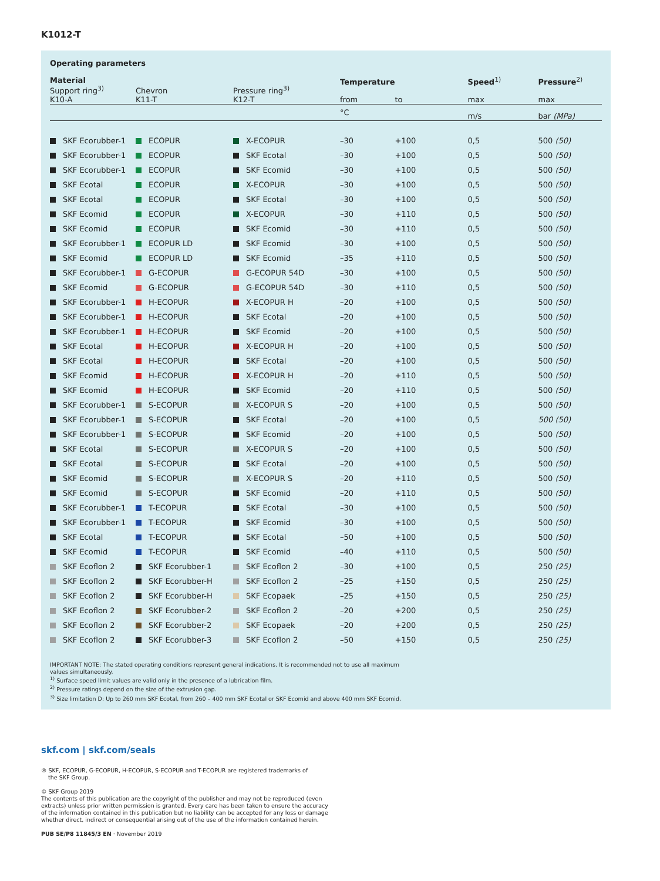K1012-T
Operating parameters
| Material Support ring<sup>3)</sup> K10-A | Chevron K11-T | Pressure ring<sup>3)</sup> K12-T | Temperature from | to | Speed<sup>1)</sup> max | Pressure<sup>2)</sup> max |
| --- | --- | --- | --- | --- | --- | --- |
| | | | °C | | m/s | bar (MPa) |
| SKF Ecorubber-1 | ECOPUR | X-ECOPUR | –30 | +100 | 0,5 | 500 (50) |
| SKF Ecorubber-1 | ECOPUR | SKF Ecotal | –30 | +100 | 0,5 | 500 (50) |
| SKF Ecorubber-1 | ECOPUR | SKF Ecomid | –30 | +100 | 0,5 | 500 (50) |
| SKF Ecotal | ECOPUR | X-ECOPUR | –30 | +100 | 0,5 | 500 (50) |
| SKF Ecotal | ECOPUR | SKF Ecotal | –30 | +100 | 0,5 | 500 (50) |
| SKF Ecomid | ECOPUR | X-ECOPUR | –30 | +110 | 0,5 | 500 (50) |
| SKF Ecomid | ECOPUR | SKF Ecomid | –30 | +110 | 0,5 | 500 (50) |
| SKF Ecorubber-1 | ECOPUR LD | SKF Ecomid | –30 | +100 | 0,5 | 500 (50) |
| SKF Ecomid | ECOPUR LD | SKF Ecomid | –35 | +110 | 0,5 | 500 (50) |
| SKF Ecorubber-1 | G-ECOPUR | G-ECOPUR 54D | –30 | +100 | 0,5 | 500 (50) |
| SKF Ecomid | G-ECOPUR | G-ECOPUR 54D | –30 | +110 | 0,5 | 500 (50) |
| SKF Ecorubber-1 | H-ECOPUR | X-ECOPUR H | –20 | +100 | 0,5 | 500 (50) |
| SKF Ecorubber-1 | H-ECOPUR | SKF Ecotal | –20 | +100 | 0,5 | 500 (50) |
| SKF Ecorubber-1 | H-ECOPUR | SKF Ecomid | –20 | +100 | 0,5 | 500 (50) |
| SKF Ecotal | H-ECOPUR | X-ECOPUR H | –20 | +100 | 0,5 | 500 (50) |
| SKF Ecotal | H-ECOPUR | SKF Ecotal | –20 | +100 | 0,5 | 500 (50) |
| SKF Ecomid | H-ECOPUR | X-ECOPUR H | –20 | +110 | 0,5 | 500 (50) |
| SKF Ecomid | H-ECOPUR | SKF Ecomid | –20 | +110 | 0,5 | 500 (50) |
| SKF Ecorubber-1 | S-ECOPUR | X-ECOPUR S | –20 | +100 | 0,5 | 500 (50) |
| SKF Ecorubber-1 | S-ECOPUR | SKF Ecotal | –20 | +100 | 0,5 | 500 (50) |
| SKF Ecorubber-1 | S-ECOPUR | SKF Ecomid | –20 | +100 | 0,5 | 500 (50) |
| SKF Ecotal | S-ECOPUR | X-ECOPUR S | –20 | +100 | 0,5 | 500 (50) |
| SKF Ecotal | S-ECOPUR | SKF Ecotal | –20 | +100 | 0,5 | 500 (50) |
| SKF Ecomid | S-ECOPUR | X-ECOPUR S | –20 | +110 | 0,5 | 500 (50) |
| SKF Ecomid | S-ECOPUR | SKF Ecomid | –20 | +110 | 0,5 | 500 (50) |
| SKF Ecorubber-1 | T-ECOPUR | SKF Ecotal | –30 | +100 | 0,5 | 500 (50) |
| SKF Ecorubber-1 | T-ECOPUR | SKF Ecomid | –30 | +100 | 0,5 | 500 (50) |
| SKF Ecotal | T-ECOPUR | SKF Ecotal | –50 | +100 | 0,5 | 500 (50) |
| SKF Ecomid | T-ECOPUR | SKF Ecomid | –40 | +110 | 0,5 | 500 (50) |
| SKF Ecoflon 2 | SKF Ecorubber-1 | SKF Ecoflon 2 | –30 | +100 | 0,5 | 250 (25) |
| SKF Ecoflon 2 | SKF Ecorubber-H | SKF Ecoflon 2 | –25 | +150 | 0,5 | 250 (25) |
| SKF Ecoflon 2 | SKF Ecorubber-H | SKF Ecopaek | –25 | +150 | 0,5 | 250 (25) |
| SKF Ecoflon 2 | SKF Ecorubber-2 | SKF Ecoflon 2 | –20 | +200 | 0,5 | 250 (25) |
| SKF Ecoflon 2 | SKF Ecorubber-2 | SKF Ecopaek | –20 | +200 | 0,5 | 250 (25) |
| SKF Ecoflon 2 | SKF Ecorubber-3 | SKF Ecoflon 2 | –50 | +150 | 0,5 | 250 (25) |
IMPORTANT NOTE: The stated operating conditions represent general indications. It is recommended not to use all maximum
values simultaneously.
<sup>1)</sup> Surface speed limit values are valid only in the presence of a lubrication film.
<sup>2)</sup> Pressure ratings depend on the size of the extrusion gap.
<sup>3)</sup> Size limitation D: Up to 260 mm SKF Ecotal, from 260 – 400 mm SKF Ecotal or SKF Ecomid and above 400 mm SKF Ecomid.
skf.com | skf.com/seals
® SKF, ECOPUR, G-ECOPUR, H-ECOPUR, S-ECOPUR and T-ECOPUR are registered trademarks of
the SKF Group.
© SKF Group 2019
The contents of this publication are the copyright of the publisher and may not be reproduced (even
extracts) unless prior written permission is granted. Every care has been taken to ensure the accuracy
of the information contained in this publication but no liability can be accepted for any loss or damage
whether direct, indirect or consequential arising out of the use of the information contained herein.
PUB SE/P8 11845/3 EN · November 2019